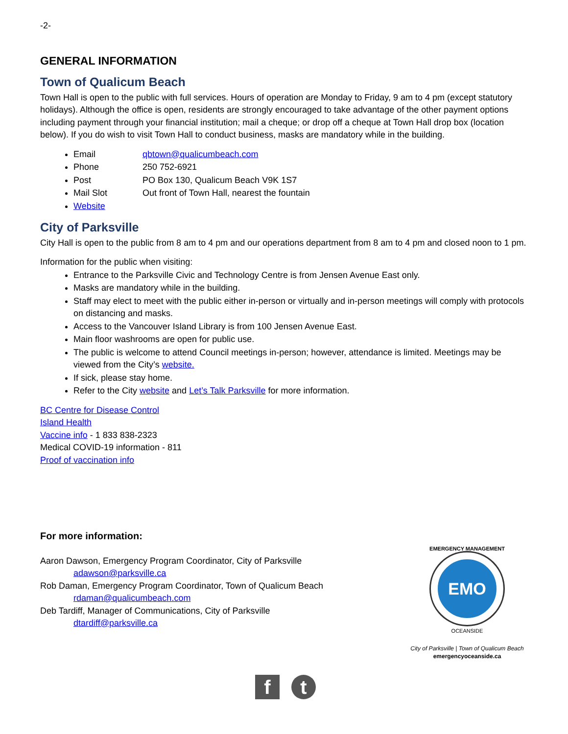-2-
GENERAL INFORMATION
Town of Qualicum Beach
Town Hall is open to the public with full services. Hours of operation are Monday to Friday, 9 am to 4 pm (except statutory holidays). Although the office is open, residents are strongly encouraged to take advantage of the other payment options including payment through your financial institution; mail a cheque; or drop off a cheque at Town Hall drop box (location below). If you do wish to visit Town Hall to conduct business, masks are mandatory while in the building.
Email qbtown@qualicumbeach.com
Phone 250 752-6921
Post PO Box 130, Qualicum Beach V9K 1S7
Mail Slot Out front of Town Hall, nearest the fountain
Website
City of Parksville
City Hall is open to the public from 8 am to 4 pm and our operations department from 8 am to 4 pm and closed noon to 1 pm.
Information for the public when visiting:
Entrance to the Parksville Civic and Technology Centre is from Jensen Avenue East only.
Masks are mandatory while in the building.
Staff may elect to meet with the public either in-person or virtually and in-person meetings will comply with protocols on distancing and masks.
Access to the Vancouver Island Library is from 100 Jensen Avenue East.
Main floor washrooms are open for public use.
The public is welcome to attend Council meetings in-person; however, attendance is limited. Meetings may be viewed from the City’s website.
If sick, please stay home.
Refer to the City website and Let’s Talk Parksville for more information.
BC Centre for Disease Control
Island Health
Vaccine info - 1 833 838-2323
Medical COVID-19 information - 811
Proof of vaccination info
For more information:
Aaron Dawson, Emergency Program Coordinator, City of Parksville
adawson@parksville.ca
Rob Daman, Emergency Program Coordinator, Town of Qualicum Beach
rdaman@qualicumbeach.com
Deb Tardiff, Manager of Communications, City of Parksville
dtardiff@parksville.ca
EMERGENCY MANAGEMENT
EMO
OCEANSIDE
City of Parksville | Town of Qualicum Beach
emergencyoceanside.ca
ft